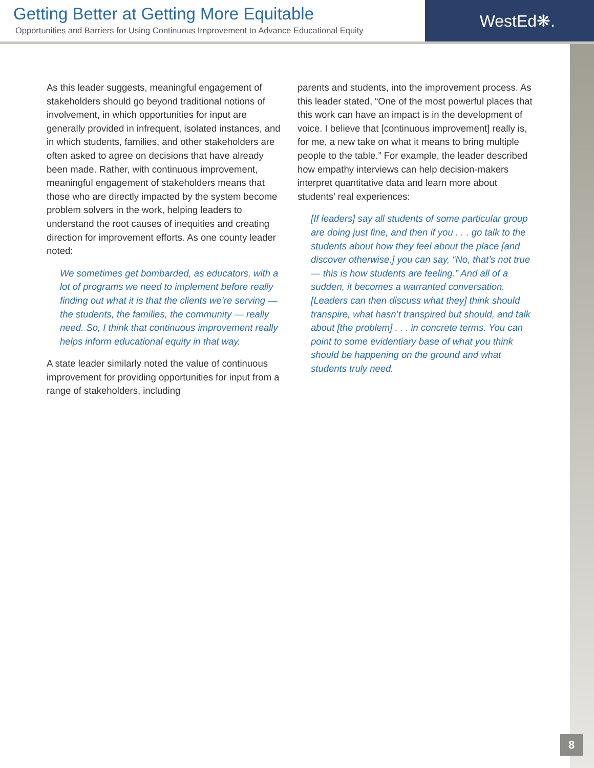Getting Better at Getting More Equitable
Opportunities and Barriers for Using Continuous Improvement to Advance Educational Equity
WestEd❋.
As this leader suggests, meaningful engagement of stakeholders should go beyond traditional notions of involvement, in which opportunities for input are generally provided in infrequent, isolated instances, and in which students, families, and other stakeholders are often asked to agree on decisions that have already been made. Rather, with continuous improvement, meaningful engagement of stakeholders means that those who are directly impacted by the system become problem solvers in the work, helping leaders to understand the root causes of inequities and creating direction for improvement efforts. As one county leader noted:
We sometimes get bombarded, as educators, with a lot of programs we need to implement before really finding out what it is that the clients we’re serving — the students, the families, the community — really need. So, I think that continuous improvement really helps inform educational equity in that way.
A state leader similarly noted the value of continuous improvement for providing opportunities for input from a range of stakeholders, including
parents and students, into the improvement process. As this leader stated, “One of the most powerful places that this work can have an impact is in the development of voice. I believe that [continuous improvement] really is, for me, a new take on what it means to bring multiple people to the table.” For example, the leader described how empathy interviews can help decision-makers interpret quantitative data and learn more about students’ real experiences:
[If leaders] say all students of some particular group are doing just fine, and then if you . . . go talk to the students about how they feel about the place [and discover otherwise,] you can say, “No, that’s not true — this is how students are feeling.” And all of a sudden, it becomes a warranted conversation. [Leaders can then discuss what they] think should transpire, what hasn’t transpired but should, and talk about [the problem] . . . in concrete terms. You can point to some evidentiary base of what you think should be happening on the ground and what students truly need.
8